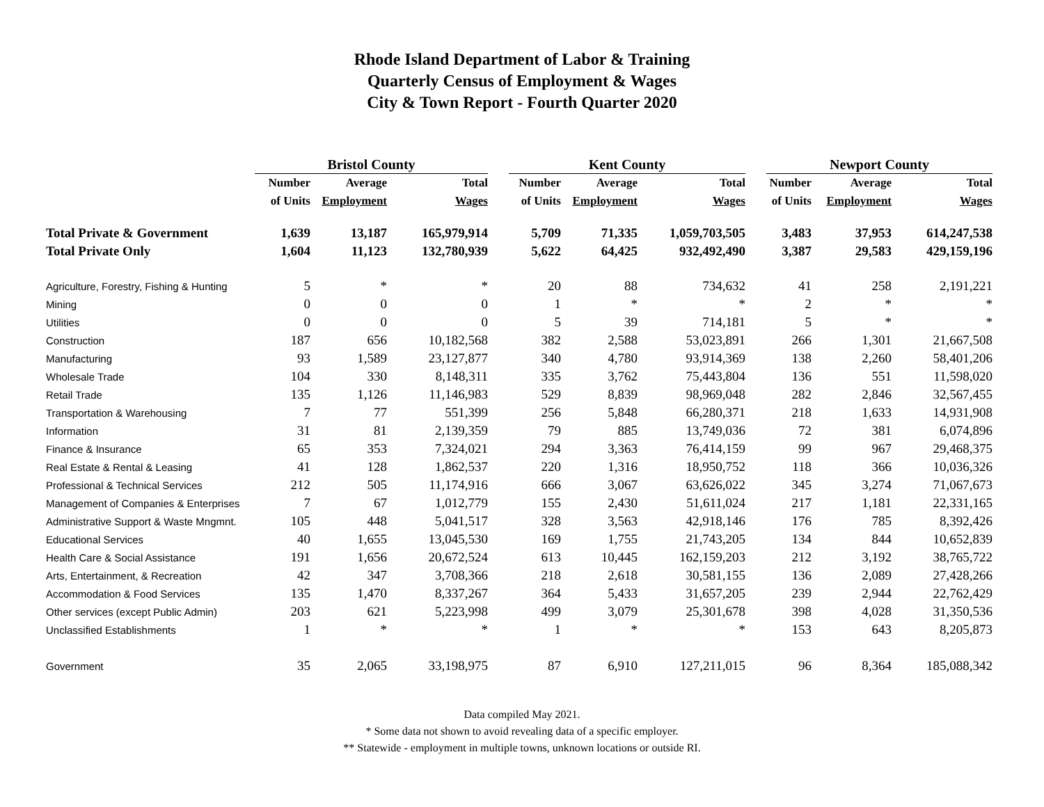Rhode Island Department of Labor & Training
Quarterly Census of Employment & Wages
City & Town Report - Fourth Quarter 2020
| | Bristol County | | | | Kent County | | | | Newport County | | |
| --- | --- | --- | --- | --- | --- | --- | --- | --- | --- | --- | --- |
| | Number | Average | Total | | Number | Average | Total | | Number | Average | Total |
| | of Units | Employment | Wages | | of Units | Employment | Wages | | of Units | Employment | Wages |
| Total Private & Government | 1,639 | 13,187 | 165,979,914 | | 5,709 | 71,335 | 1,059,703,505 | | 3,483 | 37,953 | 614,247,538 |
| Total Private Only | 1,604 | 11,123 | 132,780,939 | | 5,622 | 64,425 | 932,492,490 | | 3,387 | 29,583 | 429,159,196 |
| Agriculture, Forestry, Fishing & Hunting | 5 | * | * | | 20 | 88 | 734,632 | | 41 | 258 | 2,191,221 |
| Mining | 0 | 0 | 0 | | 1 | * | * | | 2 | * | * |
| Utilities | 0 | 0 | 0 | | 5 | 39 | 714,181 | | 5 | * | * |
| Construction | 187 | 656 | 10,182,568 | | 382 | 2,588 | 53,023,891 | | 266 | 1,301 | 21,667,508 |
| Manufacturing | 93 | 1,589 | 23,127,877 | | 340 | 4,780 | 93,914,369 | | 138 | 2,260 | 58,401,206 |
| Wholesale Trade | 104 | 330 | 8,148,311 | | 335 | 3,762 | 75,443,804 | | 136 | 551 | 11,598,020 |
| Retail Trade | 135 | 1,126 | 11,146,983 | | 529 | 8,839 | 98,969,048 | | 282 | 2,846 | 32,567,455 |
| Transportation & Warehousing | 7 | 77 | 551,399 | | 256 | 5,848 | 66,280,371 | | 218 | 1,633 | 14,931,908 |
| Information | 31 | 81 | 2,139,359 | | 79 | 885 | 13,749,036 | | 72 | 381 | 6,074,896 |
| Finance & Insurance | 65 | 353 | 7,324,021 | | 294 | 3,363 | 76,414,159 | | 99 | 967 | 29,468,375 |
| Real Estate & Rental & Leasing | 41 | 128 | 1,862,537 | | 220 | 1,316 | 18,950,752 | | 118 | 366 | 10,036,326 |
| Professional & Technical Services | 212 | 505 | 11,174,916 | | 666 | 3,067 | 63,626,022 | | 345 | 3,274 | 71,067,673 |
| Management of Companies & Enterprises | 7 | 67 | 1,012,779 | | 155 | 2,430 | 51,611,024 | | 217 | 1,181 | 22,331,165 |
| Administrative Support & Waste Mngmnt. | 105 | 448 | 5,041,517 | | 328 | 3,563 | 42,918,146 | | 176 | 785 | 8,392,426 |
| Educational Services | 40 | 1,655 | 13,045,530 | | 169 | 1,755 | 21,743,205 | | 134 | 844 | 10,652,839 |
| Health Care & Social Assistance | 191 | 1,656 | 20,672,524 | | 613 | 10,445 | 162,159,203 | | 212 | 3,192 | 38,765,722 |
| Arts, Entertainment, & Recreation | 42 | 347 | 3,708,366 | | 218 | 2,618 | 30,581,155 | | 136 | 2,089 | 27,428,266 |
| Accommodation & Food Services | 135 | 1,470 | 8,337,267 | | 364 | 5,433 | 31,657,205 | | 239 | 2,944 | 22,762,429 |
| Other services (except Public Admin) | 203 | 621 | 5,223,998 | | 499 | 3,079 | 25,301,678 | | 398 | 4,028 | 31,350,536 |
| Unclassified Establishments | 1 | * | * | | 1 | * | * | | 153 | 643 | 8,205,873 |
| Government | 35 | 2,065 | 33,198,975 | | 87 | 6,910 | 127,211,015 | | 96 | 8,364 | 185,088,342 |
Data compiled May 2021.
* Some data not shown to avoid revealing data of a specific employer.
** Statewide - employment in multiple towns, unknown locations or outside RI.